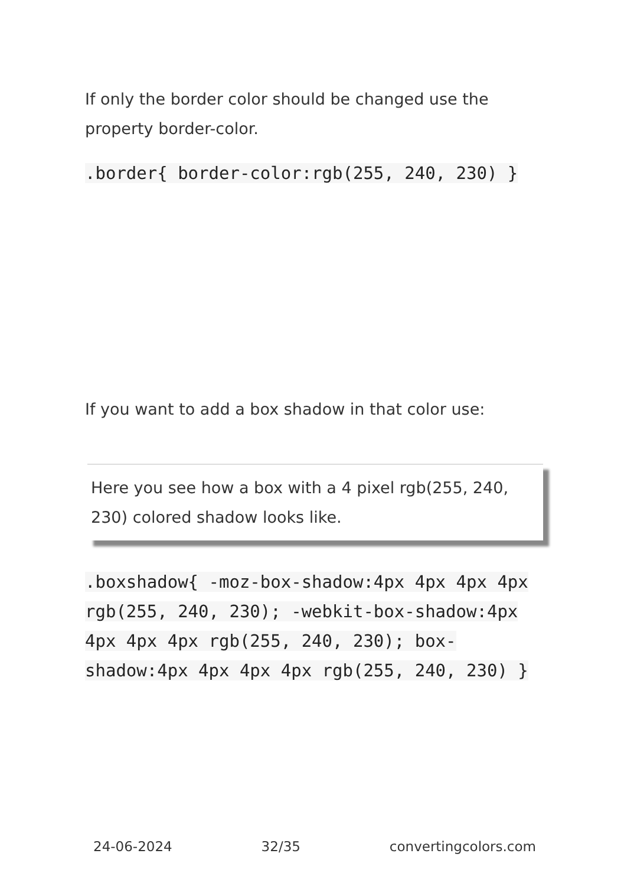If only the border color should be changed use the property border-color.
.border{ border-color:rgb(255, 240, 230) }
If you want to add a box shadow in that color use:
Here you see how a box with a 4 pixel rgb(255, 240, 230) colored shadow looks like.
.boxshadow{ -moz-box-shadow:4px 4px 4px 4px rgb(255, 240, 230); -webkit-box-shadow:4px 4px 4px 4px rgb(255, 240, 230); box-shadow:4px 4px 4px 4px rgb(255, 240, 230) }
24-06-2024 32/35 convertingcolors.com